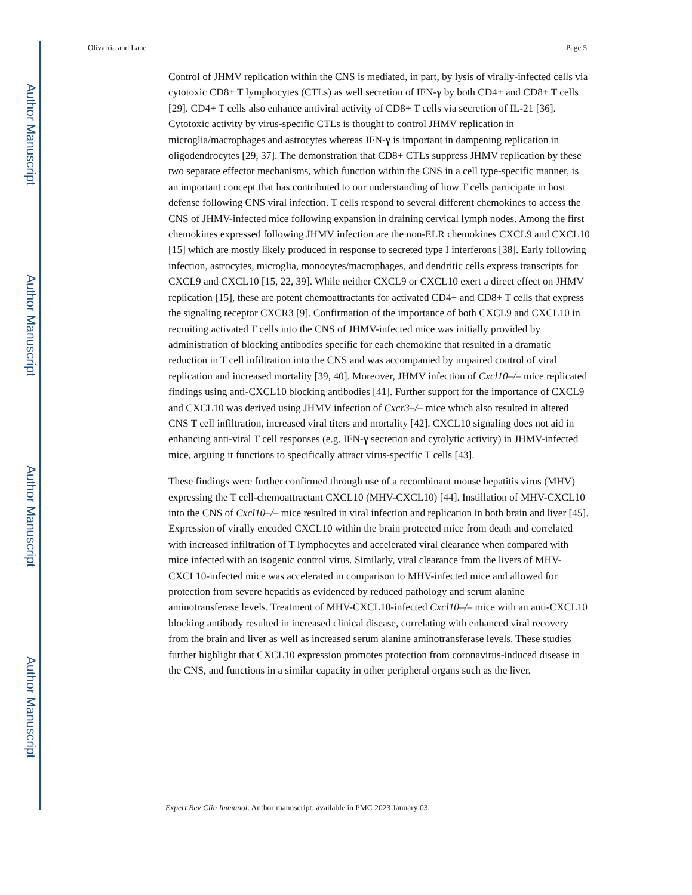Author Manuscript
Author Manuscript
Author Manuscript
Author Manuscript
Olivarria and Lane Page 5
Control of JHMV replication within the CNS is mediated, in part, by lysis of virally-infected cells via cytotoxic CD8+ T lymphocytes (CTLs) as well secretion of IFN-γ by both CD4+ and CD8+ T cells [29]. CD4+ T cells also enhance antiviral activity of CD8+ T cells via secretion of IL-21 [36]. Cytotoxic activity by virus-specific CTLs is thought to control JHMV replication in microglia/macrophages and astrocytes whereas IFN-γ is important in dampening replication in oligodendrocytes [29, 37]. The demonstration that CD8+ CTLs suppress JHMV replication by these two separate effector mechanisms, which function within the CNS in a cell type-specific manner, is an important concept that has contributed to our understanding of how T cells participate in host defense following CNS viral infection. T cells respond to several different chemokines to access the CNS of JHMV-infected mice following expansion in draining cervical lymph nodes. Among the first chemokines expressed following JHMV infection are the non-ELR chemokines CXCL9 and CXCL10 [15] which are mostly likely produced in response to secreted type I interferons [38]. Early following infection, astrocytes, microglia, monocytes/macrophages, and dendritic cells express transcripts for CXCL9 and CXCL10 [15, 22, 39]. While neither CXCL9 or CXCL10 exert a direct effect on JHMV replication [15], these are potent chemoattractants for activated CD4+ and CD8+ T cells that express the signaling receptor CXCR3 [9]. Confirmation of the importance of both CXCL9 and CXCL10 in recruiting activated T cells into the CNS of JHMV-infected mice was initially provided by administration of blocking antibodies specific for each chemokine that resulted in a dramatic reduction in T cell infiltration into the CNS and was accompanied by impaired control of viral replication and increased mortality [39, 40]. Moreover, JHMV infection of Cxcl10–/– mice replicated findings using anti-CXCL10 blocking antibodies [41]. Further support for the importance of CXCL9 and CXCL10 was derived using JHMV infection of Cxcr3–/– mice which also resulted in altered CNS T cell infiltration, increased viral titers and mortality [42]. CXCL10 signaling does not aid in enhancing anti-viral T cell responses (e.g. IFN-γ secretion and cytolytic activity) in JHMV-infected mice, arguing it functions to specifically attract virus-specific T cells [43].
These findings were further confirmed through use of a recombinant mouse hepatitis virus (MHV) expressing the T cell-chemoattractant CXCL10 (MHV-CXCL10) [44]. Instillation of MHV-CXCL10 into the CNS of Cxcl10–/– mice resulted in viral infection and replication in both brain and liver [45]. Expression of virally encoded CXCL10 within the brain protected mice from death and correlated with increased infiltration of T lymphocytes and accelerated viral clearance when compared with mice infected with an isogenic control virus. Similarly, viral clearance from the livers of MHV-CXCL10-infected mice was accelerated in comparison to MHV-infected mice and allowed for protection from severe hepatitis as evidenced by reduced pathology and serum alanine aminotransferase levels. Treatment of MHV-CXCL10-infected Cxcl10–/– mice with an anti-CXCL10 blocking antibody resulted in increased clinical disease, correlating with enhanced viral recovery from the brain and liver as well as increased serum alanine aminotransferase levels. These studies further highlight that CXCL10 expression promotes protection from coronavirus-induced disease in the CNS, and functions in a similar capacity in other peripheral organs such as the liver.
Expert Rev Clin Immunol. Author manuscript; available in PMC 2023 January 03.